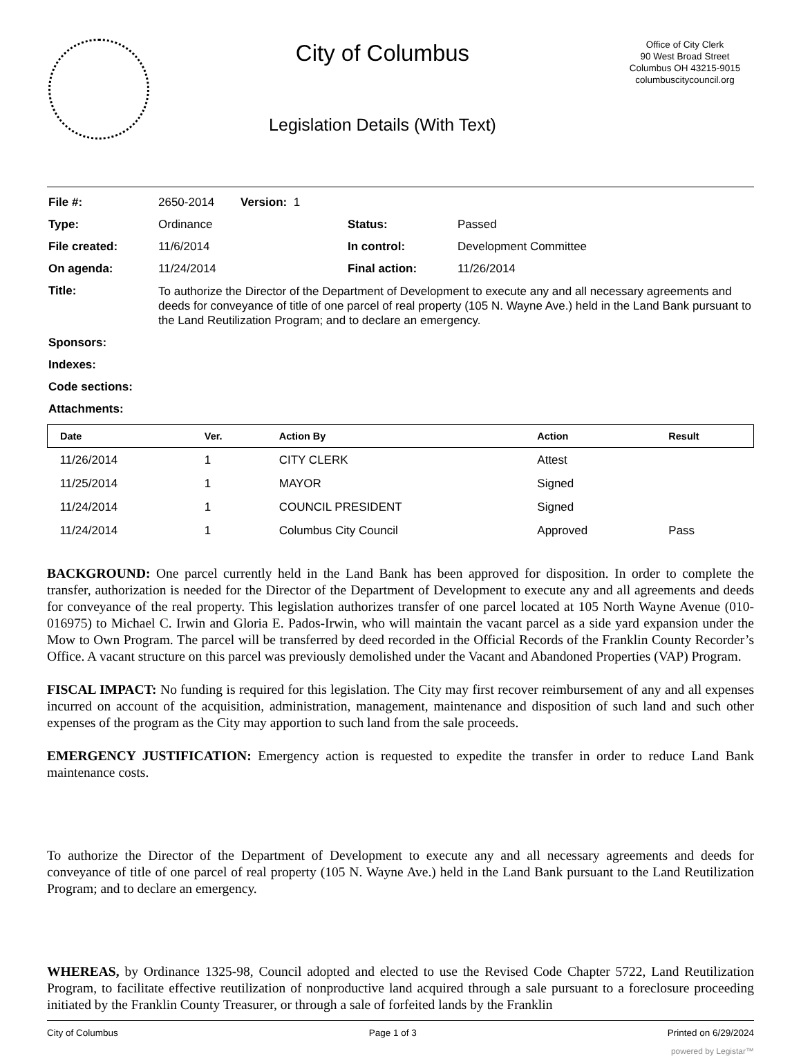City of Columbus
Legislation Details (With Text)
Office of City Clerk
90 West Broad Street
Columbus OH 43215-9015
columbuscitycouncil.org
| File #: | 2650-2014 Version: 1 | | |
| Type: | Ordinance | Status: | Passed |
| File created: | 11/6/2014 | In control: | Development Committee |
| On agenda: | 11/24/2014 | Final action: | 11/26/2014 |
| Title: | To authorize the Director of the Department of Development to execute any and all necessary agreements and deeds for conveyance of title of one parcel of real property (105 N. Wayne Ave.) held in the Land Bank pursuant to the Land Reutilization Program; and to declare an emergency. | | |
| Sponsors: | | | |
| Indexes: | | | |
| Code sections: | | | |
| Attachments: | | | |
| Date | Ver. | Action By | Action | Result |
| --- | --- | --- | --- | --- |
| 11/26/2014 | 1 | CITY CLERK | Attest | |
| 11/25/2014 | 1 | MAYOR | Signed | |
| 11/24/2014 | 1 | COUNCIL PRESIDENT | Signed | |
| 11/24/2014 | 1 | Columbus City Council | Approved | Pass |
BACKGROUND: One parcel currently held in the Land Bank has been approved for disposition. In order to complete the transfer, authorization is needed for the Director of the Department of Development to execute any and all agreements and deeds for conveyance of the real property. This legislation authorizes transfer of one parcel located at 105 North Wayne Avenue (010-016975) to Michael C. Irwin and Gloria E. Pados-Irwin, who will maintain the vacant parcel as a side yard expansion under the Mow to Own Program. The parcel will be transferred by deed recorded in the Official Records of the Franklin County Recorder’s Office. A vacant structure on this parcel was previously demolished under the Vacant and Abandoned Properties (VAP) Program.
FISCAL IMPACT: No funding is required for this legislation. The City may first recover reimbursement of any and all expenses incurred on account of the acquisition, administration, management, maintenance and disposition of such land and such other expenses of the program as the City may apportion to such land from the sale proceeds.
EMERGENCY JUSTIFICATION: Emergency action is requested to expedite the transfer in order to reduce Land Bank maintenance costs.
To authorize the Director of the Department of Development to execute any and all necessary agreements and deeds for conveyance of title of one parcel of real property (105 N. Wayne Ave.) held in the Land Bank pursuant to the Land Reutilization Program; and to declare an emergency.
WHEREAS, by Ordinance 1325-98, Council adopted and elected to use the Revised Code Chapter 5722, Land Reutilization Program, to facilitate effective reutilization of nonproductive land acquired through a sale pursuant to a foreclosure proceeding initiated by the Franklin County Treasurer, or through a sale of forfeited lands by the Franklin
City of Columbus Page 1 of 3 Printed on 6/29/2024
powered by Legistar™